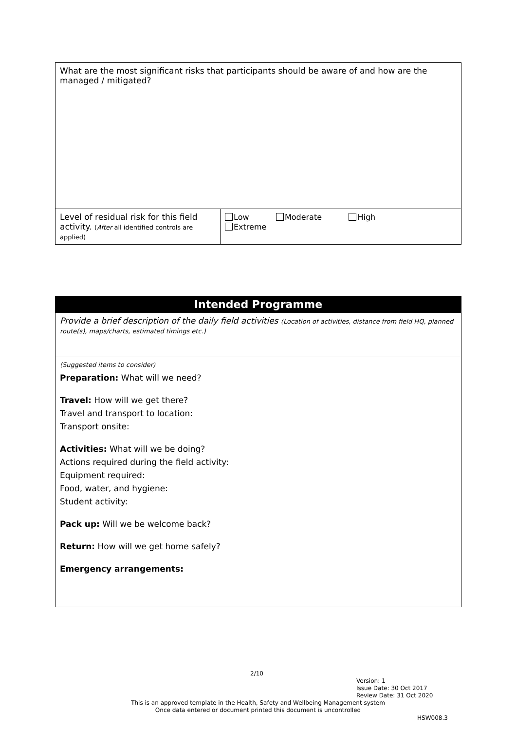| What are the most significant risks that participants should be aware of and how are the managed / mitigated? | |
| Level of residual risk for this field activity. ( After all identified controls are applied) | Low Moderate High Extreme |
| Intended Programme |
| Provide a brief description of the daily field activities (Location of activities, distance from field HQ, planned route(s), maps/charts, estimated timings etc.) |
| (Suggested items to consider) Preparation: What will we need? Travel: How will we get there? Travel and transport to location: Transport onsite: Activities: What will we be doing? Actions required during the field activity: Equipment required: Food, water, and hygiene: Student activity: Pack up: Will we be welcome back? Return: How will we get home safely? Emergency arrangements: |
2/10
Version: 1
Issue Date: 30 Oct 2017
Review Date: 31 Oct 2020
This is an approved template in the Health, Safety and Wellbeing Management system
Once data entered or document printed this document is uncontrolled
HSW008.3